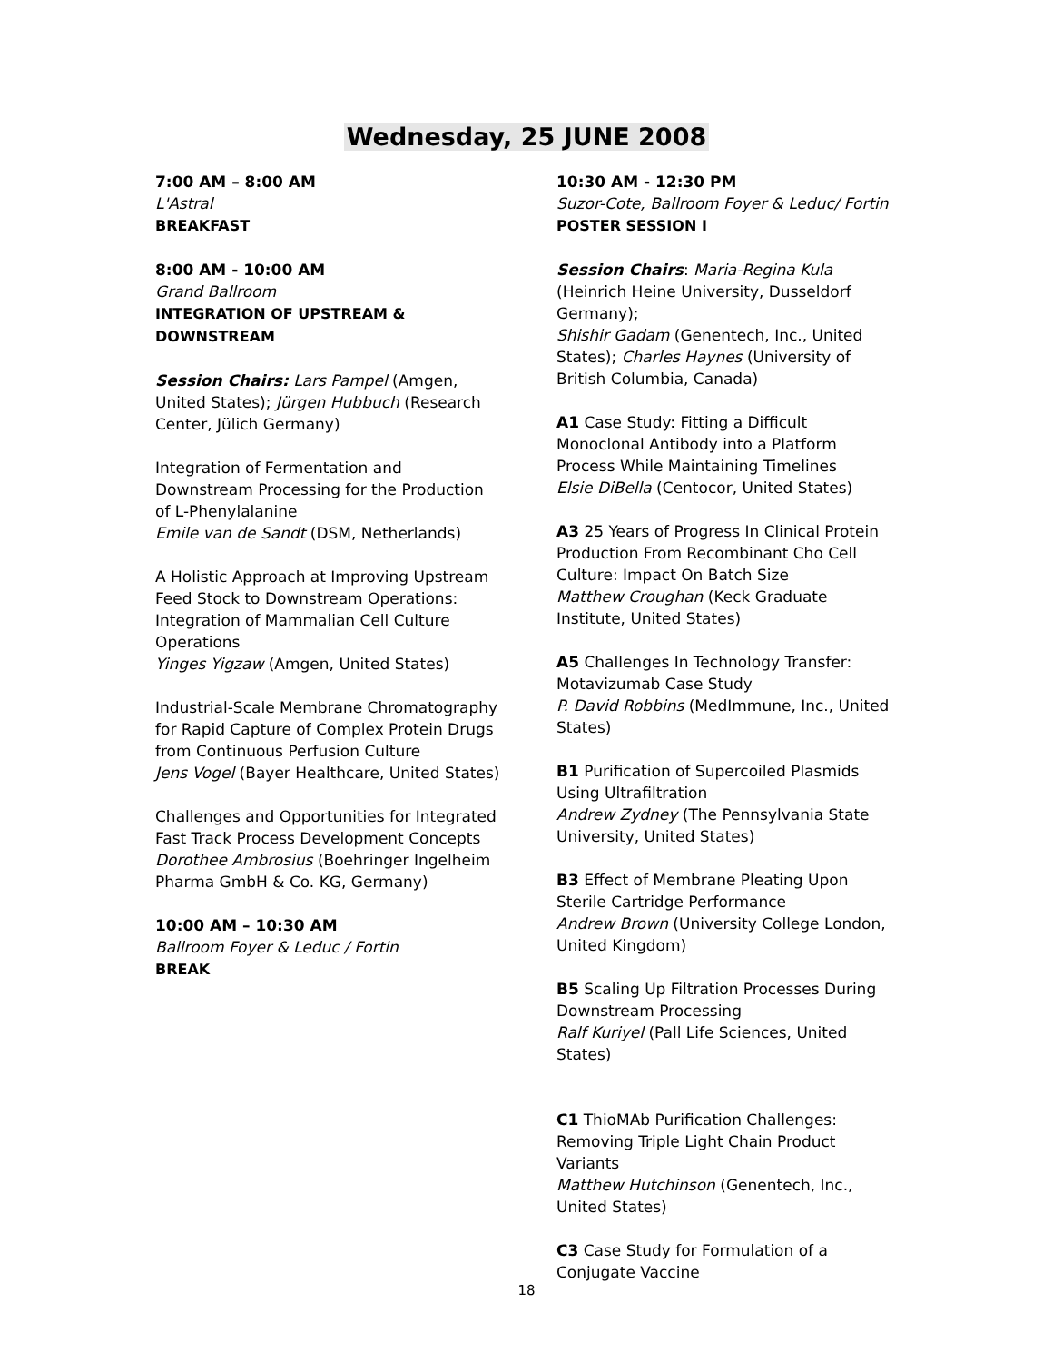Wednesday, 25 JUNE 2008
7:00 AM – 8:00 AM
L'Astral
BREAKFAST
8:00 AM - 10:00 AM
Grand Ballroom
INTEGRATION OF UPSTREAM & DOWNSTREAM
Session Chairs: Lars Pampel (Amgen, United States); Jürgen Hubbuch (Research Center, Jülich Germany)
Integration of Fermentation and Downstream Processing for the Production of L-Phenylalanine
Emile van de Sandt (DSM, Netherlands)
A Holistic Approach at Improving Upstream Feed Stock to Downstream Operations: Integration of Mammalian Cell Culture Operations
Yinges Yigzaw (Amgen, United States)
Industrial-Scale Membrane Chromatography for Rapid Capture of Complex Protein Drugs from Continuous Perfusion Culture
Jens Vogel (Bayer Healthcare, United States)
Challenges and Opportunities for Integrated Fast Track Process Development Concepts
Dorothee Ambrosius (Boehringer Ingelheim Pharma GmbH & Co. KG, Germany)
10:00 AM – 10:30 AM
Ballroom Foyer & Leduc / Fortin
BREAK
10:30 AM - 12:30 PM
Suzor-Cote, Ballroom Foyer & Leduc/ Fortin
POSTER SESSION I
Session Chairs: Maria-Regina Kula (Heinrich Heine University, Dusseldorf Germany);
Shishir Gadam (Genentech, Inc., United States); Charles Haynes (University of British Columbia, Canada)
A1 Case Study: Fitting a Difficult Monoclonal Antibody into a Platform Process While Maintaining Timelines
Elsie DiBella (Centocor, United States)
A3 25 Years of Progress In Clinical Protein Production From Recombinant Cho Cell Culture: Impact On Batch Size
Matthew Croughan (Keck Graduate Institute, United States)
A5 Challenges In Technology Transfer: Motavizumab Case Study
P. David Robbins (MedImmune, Inc., United States)
B1 Purification of Supercoiled Plasmids Using Ultrafiltration
Andrew Zydney (The Pennsylvania State University, United States)
B3 Effect of Membrane Pleating Upon Sterile Cartridge Performance
Andrew Brown (University College London, United Kingdom)
B5 Scaling Up Filtration Processes During Downstream Processing
Ralf Kuriyel (Pall Life Sciences, United States)
C1 ThioMAb Purification Challenges: Removing Triple Light Chain Product Variants
Matthew Hutchinson (Genentech, Inc., United States)
C3 Case Study for Formulation of a Conjugate Vaccine
18